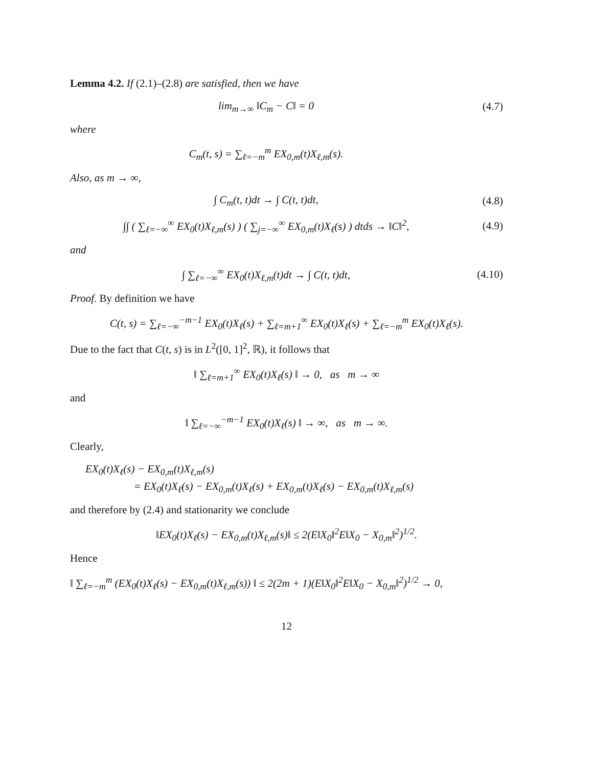Lemma 4.2. If (2.1)–(2.8) are satisfied, then we have
lim<sub>m→∞</sub> ‖C<sub>m</sub> − C‖ = 0 (4.7)
where
C<sub>m</sub>(t, s) = ∑<sub>ℓ=−m</sub><sup>m</sup> EX<sub>0,m</sub>(t)X<sub>ℓ,m</sub>(s).
Also, as m → ∞,
∫ C<sub>m</sub>(t, t)dt → ∫ C(t, t)dt, (4.8)
∫∫ ( ∑<sub>ℓ=−∞</sub><sup>∞</sup> EX<sub>0</sub>(t)X<sub>ℓ,m</sub>(s) ) ( ∑<sub>j=−∞</sub><sup>∞</sup> EX<sub>0,m</sub>(t)X<sub>ℓ</sub>(s) ) dtds → ‖C‖<sup>2</sup>,
(4.9)
and
∫ ∑<sub>ℓ=−∞</sub><sup>∞</sup> EX<sub>0</sub>(t)X<sub>ℓ,m</sub>(t)dt → ∫ C(t, t)dt,
(4.10)
Proof. By definition we have
C(t, s) = ∑<sub>ℓ=−∞</sub><sup>−m−1</sup> EX<sub>0</sub>(t)X<sub>ℓ</sub>(s) + ∑<sub>ℓ=m+1</sub><sup>∞</sup> EX<sub>0</sub>(t)X<sub>ℓ</sub>(s) + ∑<sub>ℓ=−m</sub><sup>m</sup> EX<sub>0</sub>(t)X<sub>ℓ</sub>(s).
Due to the fact that C(t, s) is in L<sup>2</sup>([0, 1]<sup>2</sup>, ℝ), it follows that
‖ ∑<sub>ℓ=m+1</sub><sup>∞</sup> EX<sub>0</sub>(t)X<sub>ℓ</sub>(s) ‖ → 0, as m → ∞
and
‖ ∑<sub>ℓ=−∞</sub><sup>−m−1</sup> EX<sub>0</sub>(t)X<sub>ℓ</sub>(s) ‖ → ∞, as m → ∞.
Clearly,
EX<sub>0</sub>(t)X<sub>ℓ</sub>(s) − EX<sub>0,m</sub>(t)X<sub>ℓ,m</sub>(s)
= EX<sub>0</sub>(t)X<sub>ℓ</sub>(s) − EX<sub>0,m</sub>(t)X<sub>ℓ</sub>(s) + EX<sub>0,m</sub>(t)X<sub>ℓ</sub>(s) − EX<sub>0,m</sub>(t)X<sub>ℓ,m</sub>(s)
and therefore by (2.4) and stationarity we conclude
‖EX<sub>0</sub>(t)X<sub>ℓ</sub>(s) − EX<sub>0,m</sub>(t)X<sub>ℓ,m</sub>(s)‖ ≤ 2(E‖X<sub>0</sub>‖<sup>2</sup>E‖X<sub>0</sub> − X<sub>0,m</sub>‖<sup>2</sup>)<sup>1/2</sup>.
Hence
‖ ∑<sub>ℓ=−m</sub><sup>m</sup> (EX<sub>0</sub>(t)X<sub>ℓ</sub>(s) − EX<sub>0,m</sub>(t)X<sub>ℓ,m</sub>(s)) ‖ ≤ 2(2m + 1)(E‖X<sub>0</sub>‖<sup>2</sup>E‖X<sub>0</sub> − X<sub>0,m</sub>‖<sup>2</sup>)<sup>1/2</sup> → 0,
12